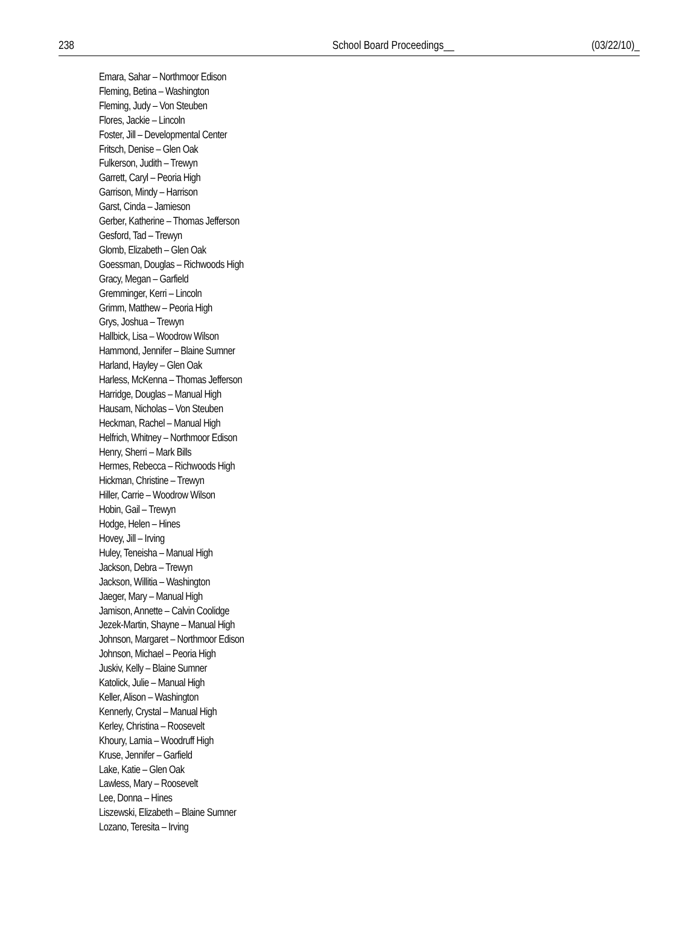238 School Board Proceedings__ (03/22/10)_
Emara, Sahar – Northmoor Edison
Fleming, Betina – Washington
Fleming, Judy – Von Steuben
Flores, Jackie – Lincoln
Foster, Jill – Developmental Center
Fritsch, Denise – Glen Oak
Fulkerson, Judith – Trewyn
Garrett, Caryl – Peoria High
Garrison, Mindy – Harrison
Garst, Cinda – Jamieson
Gerber, Katherine – Thomas Jefferson
Gesford, Tad – Trewyn
Glomb, Elizabeth – Glen Oak
Goessman, Douglas – Richwoods High
Gracy, Megan – Garfield
Gremminger, Kerri – Lincoln
Grimm, Matthew – Peoria High
Grys, Joshua – Trewyn
Hallbick, Lisa – Woodrow Wilson
Hammond, Jennifer – Blaine Sumner
Harland, Hayley – Glen Oak
Harless, McKenna – Thomas Jefferson
Harridge, Douglas – Manual High
Hausam, Nicholas – Von Steuben
Heckman, Rachel – Manual High
Helfrich, Whitney – Northmoor Edison
Henry, Sherri – Mark Bills
Hermes, Rebecca – Richwoods High
Hickman, Christine – Trewyn
Hiller, Carrie – Woodrow Wilson
Hobin, Gail – Trewyn
Hodge, Helen – Hines
Hovey, Jill – Irving
Huley, Teneisha – Manual High
Jackson, Debra – Trewyn
Jackson, Willitia – Washington
Jaeger, Mary – Manual High
Jamison, Annette – Calvin Coolidge
Jezek-Martin, Shayne – Manual High
Johnson, Margaret – Northmoor Edison
Johnson, Michael – Peoria High
Juskiv, Kelly – Blaine Sumner
Katolick, Julie – Manual High
Keller, Alison – Washington
Kennerly, Crystal – Manual High
Kerley, Christina – Roosevelt
Khoury, Lamia – Woodruff High
Kruse, Jennifer – Garfield
Lake, Katie – Glen Oak
Lawless, Mary – Roosevelt
Lee, Donna – Hines
Liszewski, Elizabeth – Blaine Sumner
Lozano, Teresita – Irving